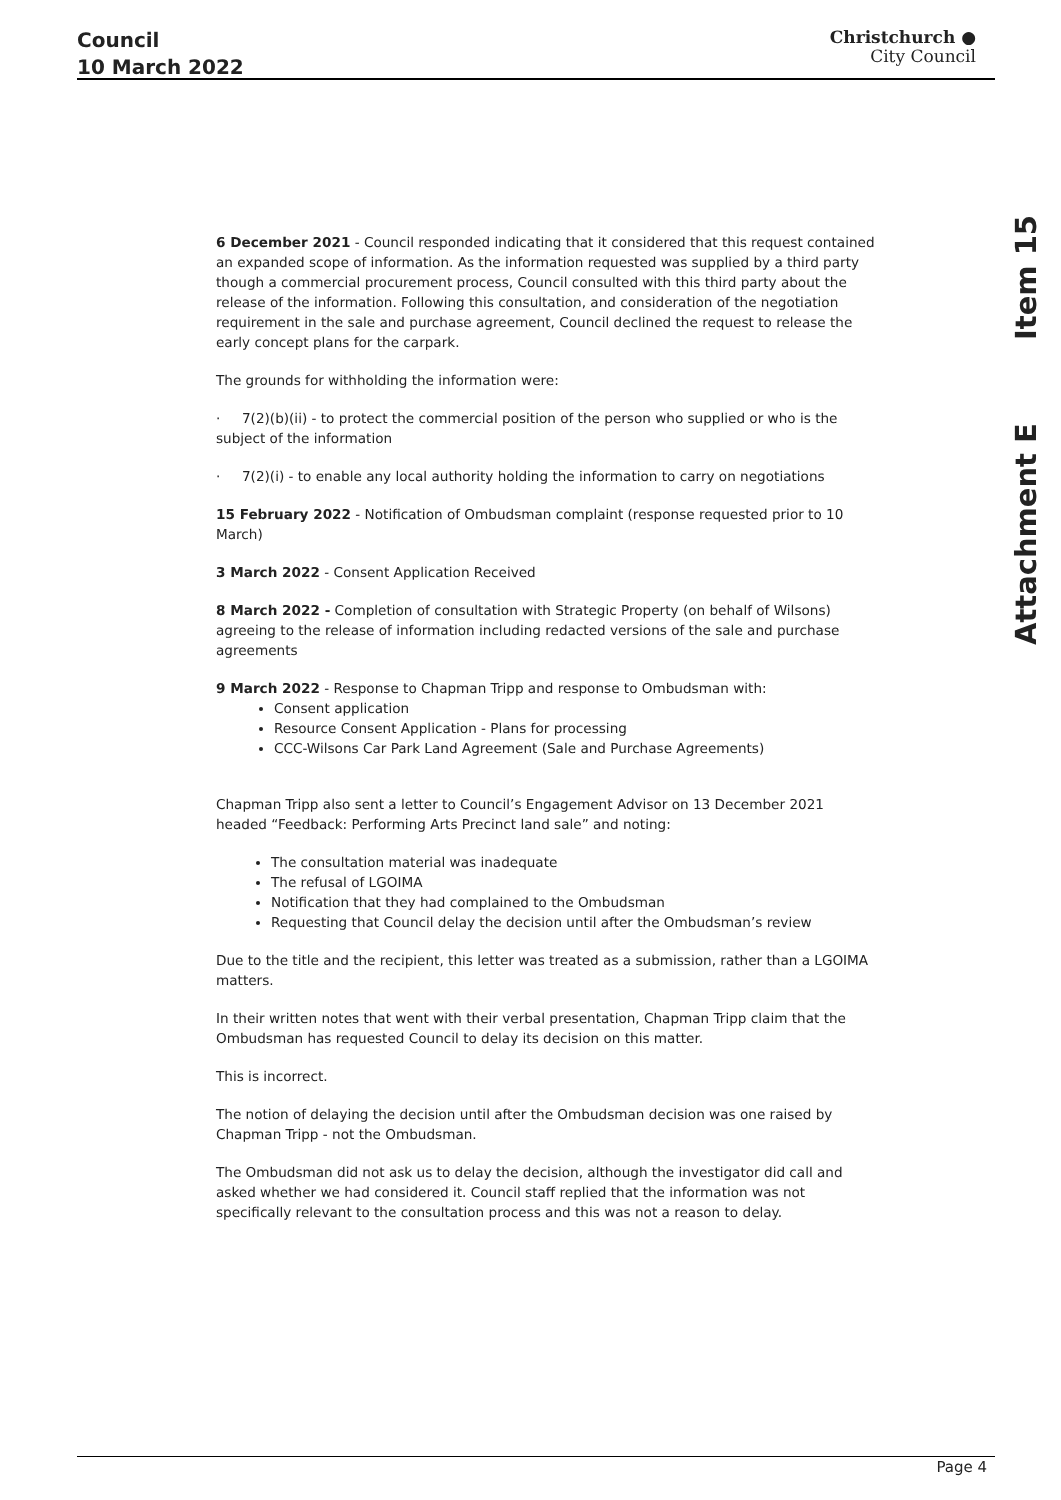Council
10 March 2022
Christchurch ●
City Council
Attachment E Item 15
6 December 2021 - Council responded indicating that it considered that this request contained an expanded scope of information. As the information requested was supplied by a third party though a commercial procurement process, Council consulted with this third party about the release of the information. Following this consultation, and consideration of the negotiation requirement in the sale and purchase agreement, Council declined the request to release the early concept plans for the carpark.
The grounds for withholding the information were:
· 7(2)(b)(ii) - to protect the commercial position of the person who supplied or who is the subject of the information
· 7(2)(i) - to enable any local authority holding the information to carry on negotiations
15 February 2022 - Notification of Ombudsman complaint (response requested prior to 10 March)
3 March 2022 - Consent Application Received
8 March 2022 - Completion of consultation with Strategic Property (on behalf of Wilsons) agreeing to the release of information including redacted versions of the sale and purchase agreements
9 March 2022 - Response to Chapman Tripp and response to Ombudsman with:
Consent application
Resource Consent Application - Plans for processing
CCC-Wilsons Car Park Land Agreement (Sale and Purchase Agreements)
Chapman Tripp also sent a letter to Council’s Engagement Advisor on 13 December 2021 headed “Feedback: Performing Arts Precinct land sale” and noting:
The consultation material was inadequate
The refusal of LGOIMA
Notification that they had complained to the Ombudsman
Requesting that Council delay the decision until after the Ombudsman’s review
Due to the title and the recipient, this letter was treated as a submission, rather than a LGOIMA matters.
In their written notes that went with their verbal presentation, Chapman Tripp claim that the Ombudsman has requested Council to delay its decision on this matter.
This is incorrect.
The notion of delaying the decision until after the Ombudsman decision was one raised by Chapman Tripp - not the Ombudsman.
The Ombudsman did not ask us to delay the decision, although the investigator did call and asked whether we had considered it. Council staff replied that the information was not specifically relevant to the consultation process and this was not a reason to delay.
Page 4